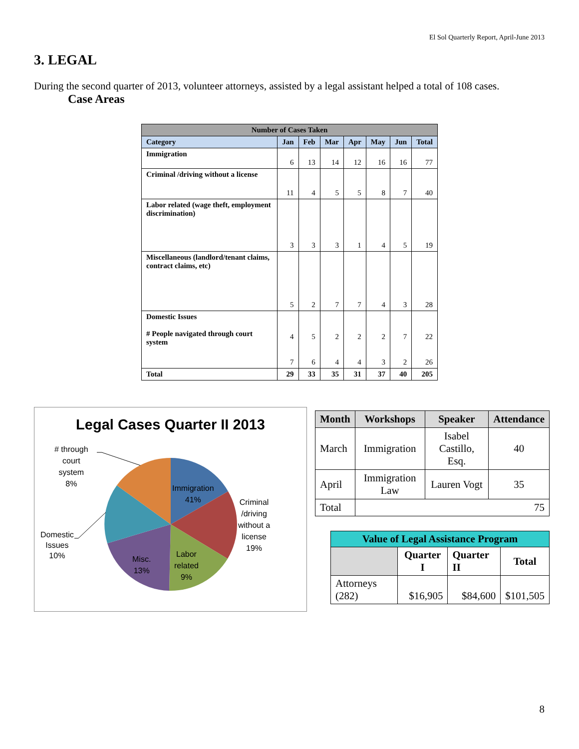El Sol Quarterly Report, April-June 2013
3. LEGAL
During the second quarter of 2013, volunteer attorneys, assisted by a legal assistant helped a total of 108 cases.
Case Areas
| Number of Cases Taken | | | | | | | |
| --- | --- | --- | --- | --- | --- | --- | --- |
| Category | Jan | Feb | Mar | Apr | May | Jun | Total |
| Immigration | 6 | 13 | 14 | 12 | 16 | 16 | 77 |
| Criminal /driving without a license | 11 | 4 | 5 | 5 | 8 | 7 | 40 |
| Labor related (wage theft, employment discrimination) | 3 | 3 | 3 | 1 | 4 | 5 | 19 |
| Miscellaneous (landlord/tenant claims, contract claims, etc) | 5 | 2 | 7 | 7 | 4 | 3 | 28 |
| Domestic Issues # People navigated through court system | 4 7 | 5 6 | 2 4 | 2 4 | 2 3 | 7 2 | 22 26 |
| Total | 29 | 33 | 35 | 31 | 37 | 40 | 205 |
Legal Cases Quarter II 2013
# through
court
system
8%
Immigration
41%
Criminal
/driving
without a
license
19%
Domestic
Issues
10%
Misc.
13%
Labor
related
9%
| Month | Workshops | Speaker | Attendance |
| --- | --- | --- | --- |
| March | Immigration | Isabel Castillo, Esq. | 40 |
| April | Immigration Law | Lauren Vogt | 35 |
| Total | 75 | | |
| Value of Legal Assistance Program | | | |
| --- | --- | --- | --- |
| | Quarter I | Quarter II | Total |
| Attorneys (282) | $16,905 | $84,600 | $101,505 |
8